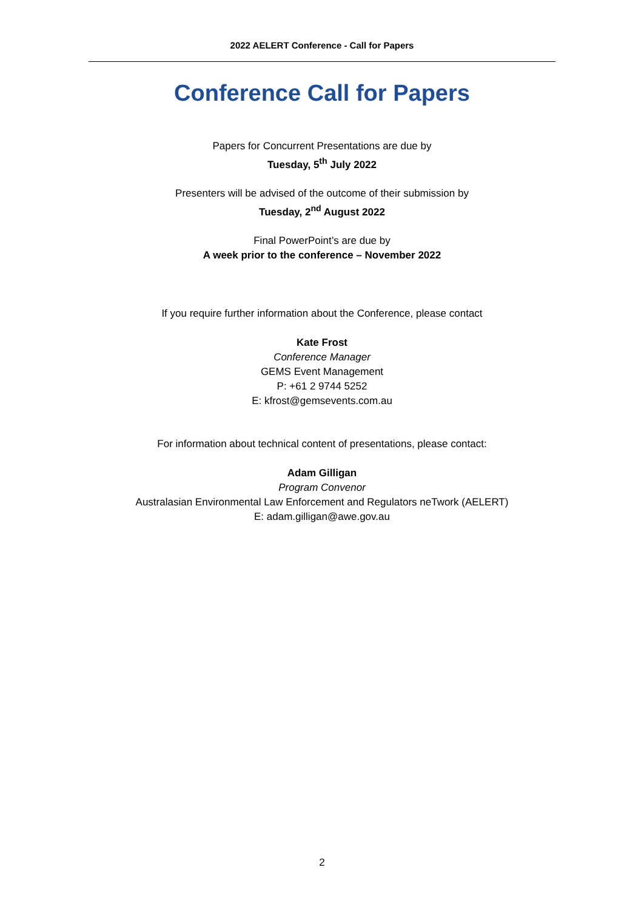2022 AELERT Conference - Call for Papers
Conference Call for Papers
Papers for Concurrent Presentations are due by
Tuesday, 5<sup>th</sup> July 2022
Presenters will be advised of the outcome of their submission by
Tuesday, 2<sup>nd</sup> August 2022
Final PowerPoint’s are due by
A week prior to the conference – November 2022
If you require further information about the Conference, please contact
Kate Frost
Conference Manager
GEMS Event Management
P: +61 2 9744 5252
E: kfrost@gemsevents.com.au
For information about technical content of presentations, please contact:
Adam Gilligan
Program Convenor
Australasian Environmental Law Enforcement and Regulators neTwork (AELERT)
E: adam.gilligan@awe.gov.au
2